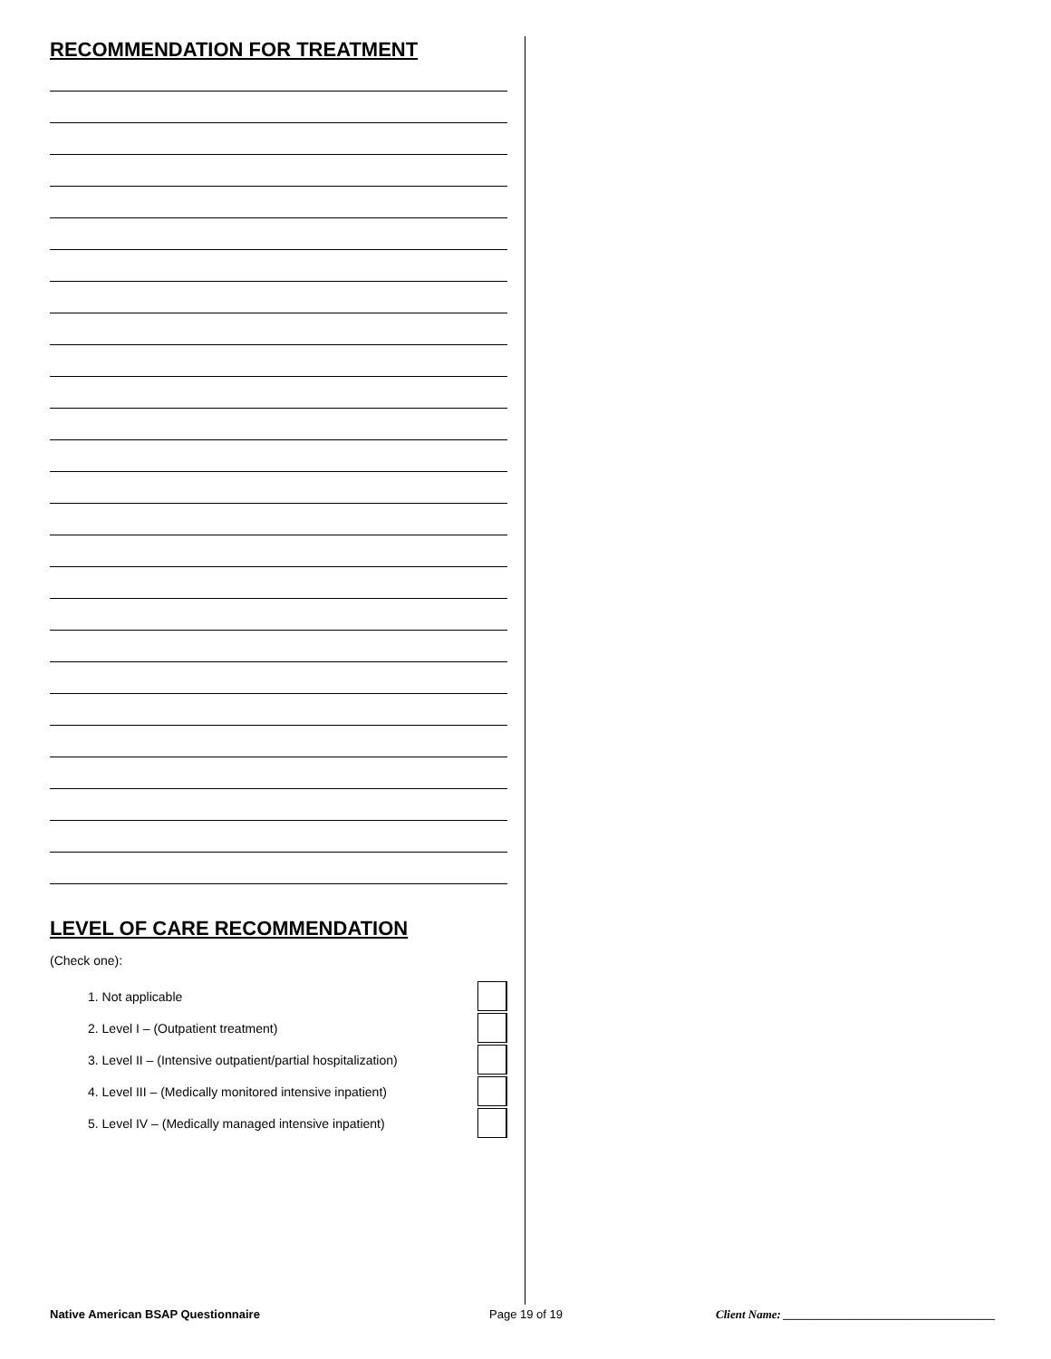RECOMMENDATION FOR TREATMENT
LEVEL OF CARE RECOMMENDATION
(Check one):
1. Not applicable
2. Level I – (Outpatient treatment)
3. Level II – (Intensive outpatient/partial hospitalization)
4. Level III – (Medically monitored intensive inpatient)
5. Level IV – (Medically managed intensive inpatient)
Native American BSAP Questionnaire Page 19 of 19 Client Name: ____________________________________